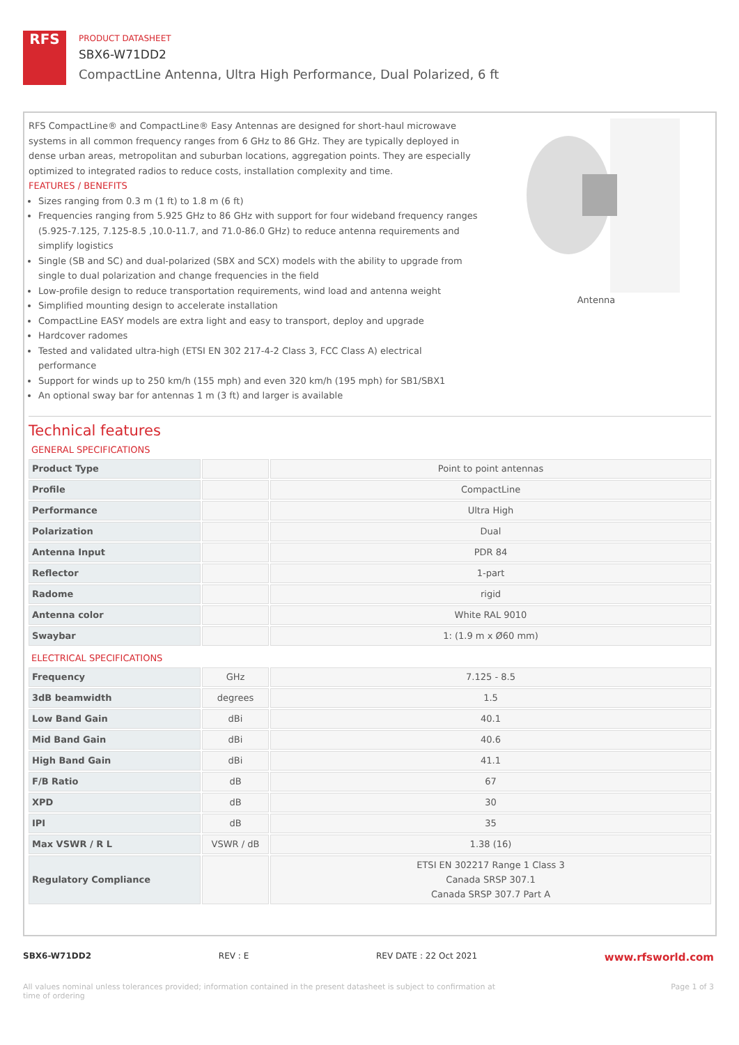RFS
PRODUCT DATASHEET
SBX6-W71DD2
CompactLine Antenna, Ultra High Performance, Dual Polarized, 6 ft
RFS CompactLine® and CompactLine® Easy Antennas are designed for short-haul microwave systems in all common frequency ranges from 6 GHz to 86 GHz. They are typically deployed in dense urban areas, metropolitan and suburban locations, aggregation points. They are especially optimized to integrated radios to reduce costs, installation complexity and time.
FEATURES / BENEFITS
Sizes ranging from 0.3 m (1 ft) to 1.8 m (6 ft)
Frequencies ranging from 5.925 GHz to 86 GHz with support for four wideband frequency ranges (5.925-7.125, 7.125-8.5 ,10.0-11.7, and 71.0-86.0 GHz) to reduce antenna requirements and simplify logistics
Single (SB and SC) and dual-polarized (SBX and SCX) models with the ability to upgrade from single to dual polarization and change frequencies in the field
Low-profile design to reduce transportation requirements, wind load and antenna weight
Simplified mounting design to accelerate installation
CompactLine EASY models are extra light and easy to transport, deploy and upgrade
Hardcover radomes
Tested and validated ultra-high (ETSI EN 302 217-4-2 Class 3, FCC Class A) electrical performance
Support for winds up to 250 km/h (155 mph) and even 320 km/h (195 mph) for SB1/SBX1
An optional sway bar for antennas 1 m (3 ft) and larger is available
Antenna
Technical features
GENERAL SPECIFICATIONS
| Product Type | | Point to point antennas |
| Profile | | CompactLine |
| Performance | | Ultra High |
| Polarization | | Dual |
| Antenna Input | | PDR 84 |
| Reflector | | 1-part |
| Radome | | rigid |
| Antenna color | | White RAL 9010 |
| Swaybar | | 1: (1.9 m x Ø60 mm) |
ELECTRICAL SPECIFICATIONS
| Frequency | GHz | 7.125 - 8.5 |
| 3dB beamwidth | degrees | 1.5 |
| Low Band Gain | dBi | 40.1 |
| Mid Band Gain | dBi | 40.6 |
| High Band Gain | dBi | 41.1 |
| F/B Ratio | dB | 67 |
| XPD | dB | 30 |
| IPI | dB | 35 |
| Max VSWR / R L | VSWR / dB | 1.38 (16) |
| Regulatory Compliance | | ETSI EN 302217 Range 1 Class 3 Canada SRSP 307.1 Canada SRSP 307.7 Part A |
SBX6-W71DD2 REV : E REV DATE : 22 Oct 2021 www.rfsworld.com
All values nominal unless tolerances provided; information contained in the present datasheet is subject to confirmation at time of ordering Page 1 of 3